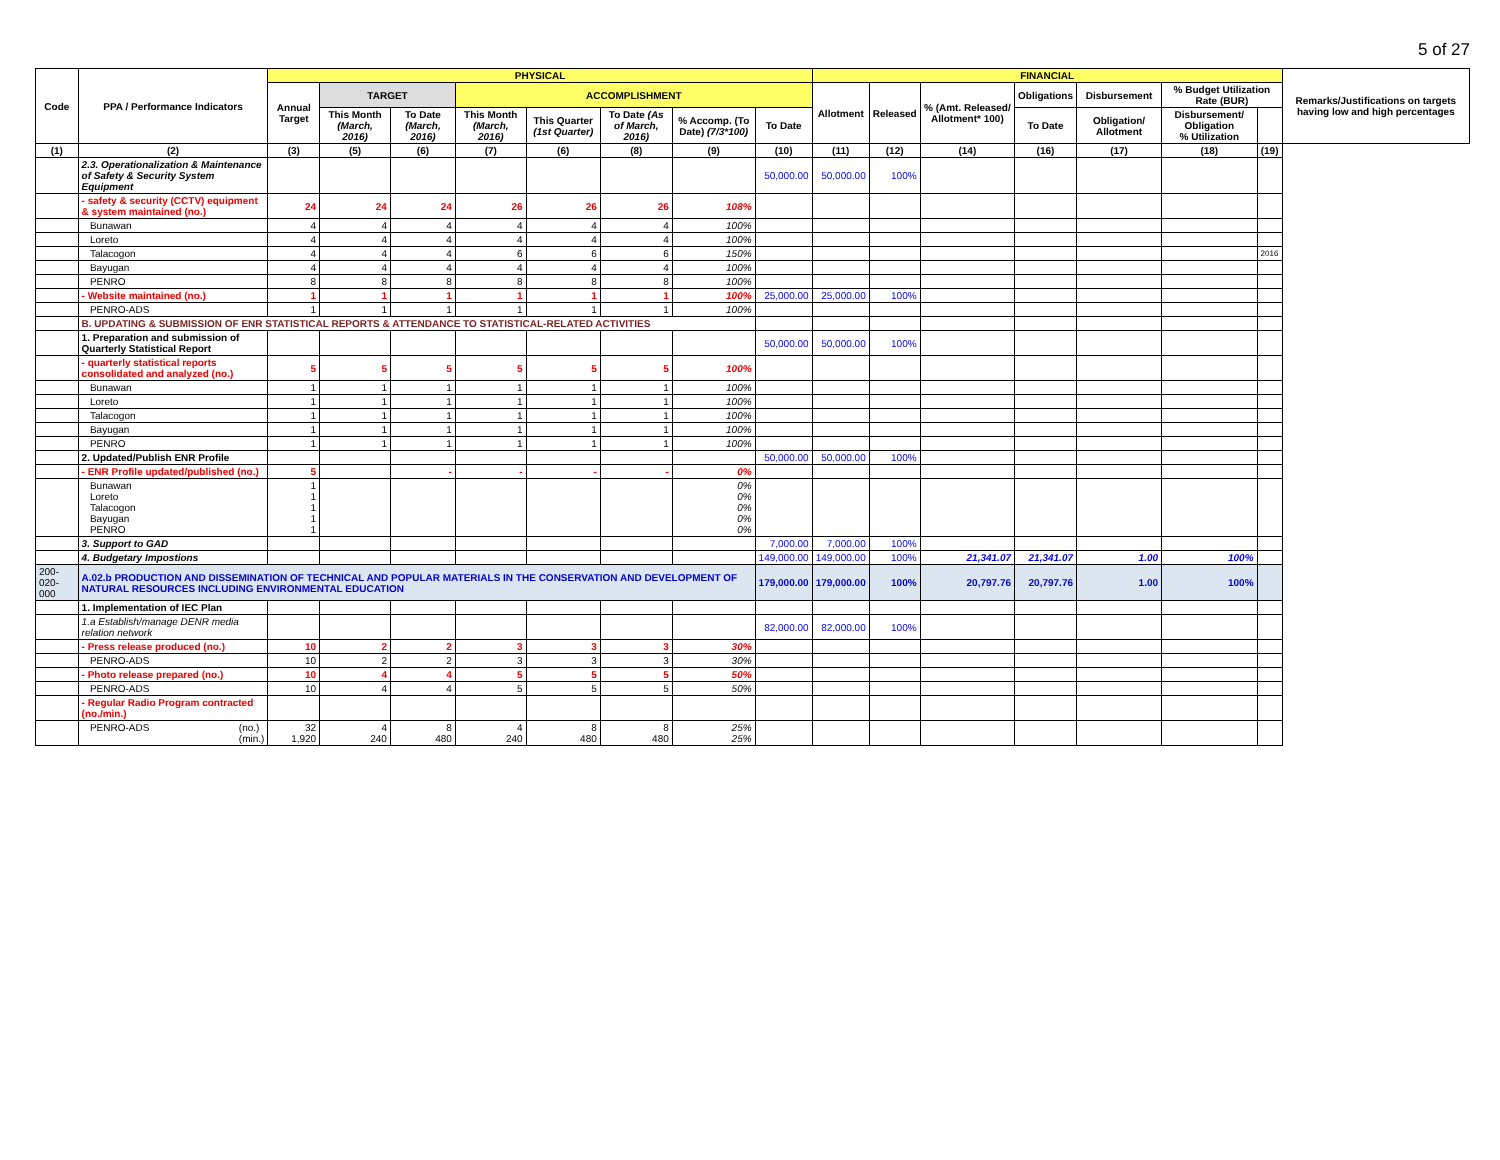5 of 27
| Code | PPA / Performance Indicators | PHYSICAL | | | | | | | | FINANCIAL | | | | | | | Remarks/Justifications on targets having low and high percentages |
| --- | --- | --- | --- | --- | --- | --- | --- | --- | --- | --- | --- | --- | --- | --- | --- | --- | --- |
| | | Annual Target | TARGET | | ACCOMPLISHMENT | | | | | Allotment | Released | % (Amt. Released/ Allotment* 100) | Obligations | Disbursement | % Budget Utilization Rate (BUR) | | |
| | | | This Month (March, 2016) | To Date (March, 2016) | This Month (March, 2016) | This Quarter (1st Quarter) | To Date (As of March, 2016) | % Accomp. (To Date) (7/3*100) | To Date | | | | To Date | Obligation/ Allotment | Disbursement/ Obligation % Utilization | | |
| (1) | (2) | (3) | (5) | (6) | (7) | (6) | (8) | (9) | (10) | (11) | (12) | (14) | (16) | (17) | (18) | (19) | |
| | 2.3. Operationalization & Maintenance of Safety & Security System Equipment | | | | | | | | 50,000.00 | 50,000.00 | 100% | | | | | | |
| | - safety & security (CCTV) equipment & system maintained (no.) | 24 | 24 | 24 | 26 | 26 | 26 | 108% | | | | | | | | | |
| | Bunawan | 4 | 4 | 4 | 4 | 4 | 4 | 100% | | | | | | | | | |
| | Loreto | 4 | 4 | 4 | 4 | 4 | 4 | 100% | | | | | | | | | |
| | Talacogon | 4 | 4 | 4 | 6 | 6 | 6 | 150% | | | | | | | | 2016 | |
| | Bayugan | 4 | 4 | 4 | 4 | 4 | 4 | 100% | | | | | | | | | |
| | PENRO | 8 | 8 | 8 | 8 | 8 | 8 | 100% | | | | | | | | | |
| | - Website maintained (no.) | 1 | 1 | 1 | 1 | 1 | 1 | 100% | 25,000.00 | 25,000.00 | 100% | | | | | | |
| | PENRO-ADS | 1 | 1 | 1 | 1 | 1 | 1 | 100% | | | | | | | | | |
| | B. UPDATING & SUBMISSION OF ENR STATISTICAL REPORTS & ATTENDANCE TO STATISTICAL-RELATED ACTIVITIES | | | | | | | | | | | | | | | | |
| | 1. Preparation and submission of Quarterly Statistical Report | | | | | | | | 50,000.00 | 50,000.00 | 100% | | | | | | |
| | - quarterly statistical reports consolidated and analyzed (no.) | 5 | 5 | 5 | 5 | 5 | 5 | 100% | | | | | | | | | |
| | Bunawan | 1 | 1 | 1 | 1 | 1 | 1 | 100% | | | | | | | | | |
| | Loreto | 1 | 1 | 1 | 1 | 1 | 1 | 100% | | | | | | | | | |
| | Talacogon | 1 | 1 | 1 | 1 | 1 | 1 | 100% | | | | | | | | | |
| | Bayugan | 1 | 1 | 1 | 1 | 1 | 1 | 100% | | | | | | | | | |
| | PENRO | 1 | 1 | 1 | 1 | 1 | 1 | 100% | | | | | | | | | |
| | 2. Updated/Publish ENR Profile | | | | | | | | 50,000.00 | 50,000.00 | 100% | | | | | | |
| | - ENR Profile updated/published (no.) | 5 | | - | - | - | - | 0% | | | | | | | | | |
| | Bunawan Loreto Talacogon Bayugan PENRO | 1 1 1 1 1 | | | | | | 0% 0% 0% 0% 0% | | | | | | | | | |
| | 3. Support to GAD | | | | | | | | 7,000.00 | 7,000.00 | 100% | | | | | | |
| | 4. Budgetary Impostions | | | | | | | | 149,000.00 | 149,000.00 | 100% | 21,341.07 | 21,341.07 | 1.00 | 100% | | |
| 200-020-000 | A.02.b PRODUCTION AND DISSEMINATION OF TECHNICAL AND POPULAR MATERIALS IN THE CONSERVATION AND DEVELOPMENT OF NATURAL RESOURCES INCLUDING ENVIRONMENTAL EDUCATION | | | | | | | | 179,000.00 | 179,000.00 | 100% | 20,797.76 | 20,797.76 | 1.00 | 100% | | |
| | 1. Implementation of IEC Plan | | | | | | | | | | | | | | | | |
| | 1.a Establish/manage DENR media relation network | | | | | | | | 82,000.00 | 82,000.00 | 100% | | | | | | |
| | - Press release produced (no.) | 10 | 2 | 2 | 3 | 3 | 3 | 30% | | | | | | | | | |
| | PENRO-ADS | 10 | 2 | 2 | 3 | 3 | 3 | 30% | | | | | | | | | |
| | - Photo release prepared (no.) | 10 | 4 | 4 | 5 | 5 | 5 | 50% | | | | | | | | | |
| | PENRO-ADS | 10 | 4 | 4 | 5 | 5 | 5 | 50% | | | | | | | | | |
| | - Regular Radio Program contracted (no./min.) | | | | | | | | | | | | | | | | |
| | PENRO-ADS (no.) (min.) | 32 1,920 | 4 240 | 8 480 | 4 240 | 8 480 | 8 480 | 25% 25% | | | | | | | | | |